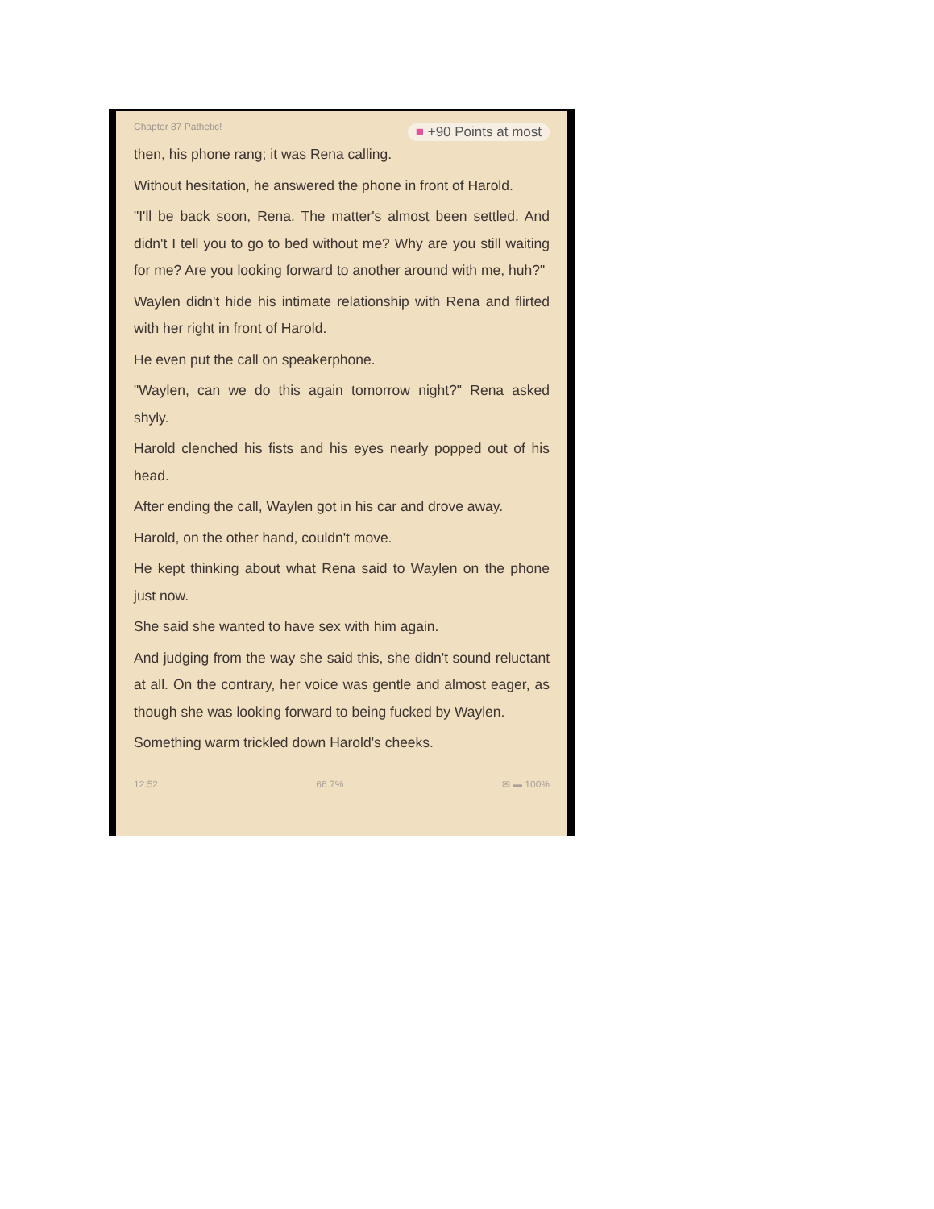Chapter 87 Pathetic! ■ +90 Points at most
then, his phone rang; it was Rena calling.
Without hesitation, he answered the phone in front of Harold.
"I'll be back soon, Rena. The matter's almost been settled. And didn't I tell you to go to bed without me? Why are you still waiting for me? Are you looking forward to another around with me, huh?"
Waylen didn't hide his intimate relationship with Rena and flirted with her right in front of Harold.
He even put the call on speakerphone.
"Waylen, can we do this again tomorrow night?" Rena asked shyly.
Harold clenched his fists and his eyes nearly popped out of his head.
After ending the call, Waylen got in his car and drove away.
Harold, on the other hand, couldn't move.
He kept thinking about what Rena said to Waylen on the phone just now.
She said she wanted to have sex with him again.
And judging from the way she said this, she didn't sound reluctant at all. On the contrary, her voice was gentle and almost eager, as though she was looking forward to being fucked by Waylen.
Something warm trickled down Harold's cheeks.
12:52 66.7% ✉ ▬ 100%